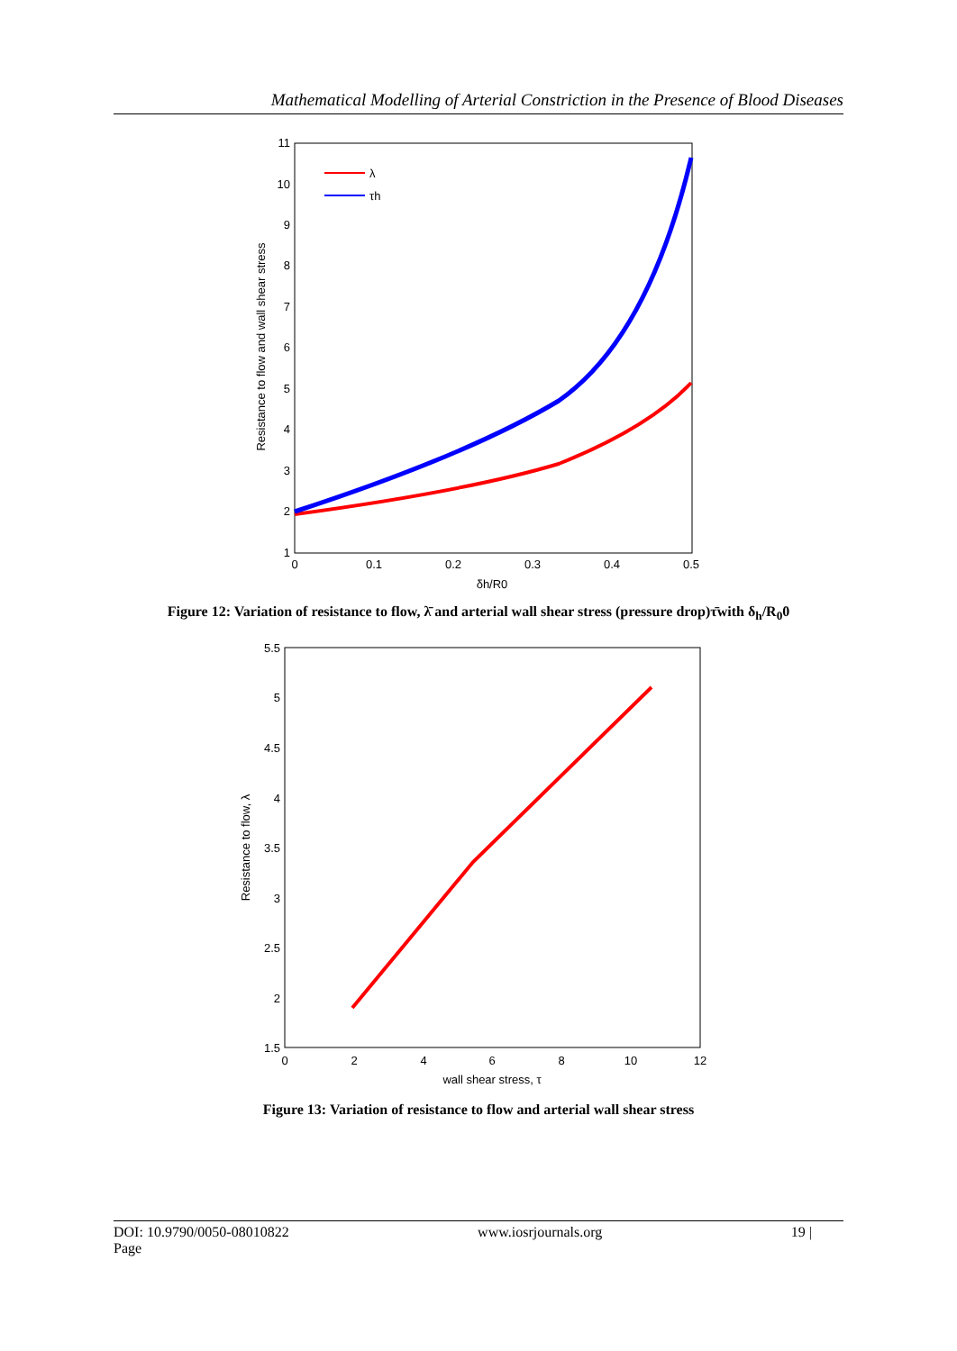Mathematical Modelling of Arterial Constriction in the Presence of Blood Diseases
11
10
9
8
7
6
5
4
3
2
1
0
0.1
0.2
0.3
0.4
0.5
δh/R0
Resistance to flow and wall shear stress
λ
τh
Figure 12: Variation of resistance to flow, λ̄ and arterial wall shear stress (pressure drop)τ̄with δ<sub>h</sub>/R<sub>0</sub>0
5.5
5
4.5
4
3.5
3
2.5
2
1.5
0
2
4
6
8
10
12
wall shear stress, τ
Resistance to flow, λ
Figure 13: Variation of resistance to flow and arterial wall shear stress
DOI: 10.9790/0050-08010822
Page www.iosrjournals.org 19 |